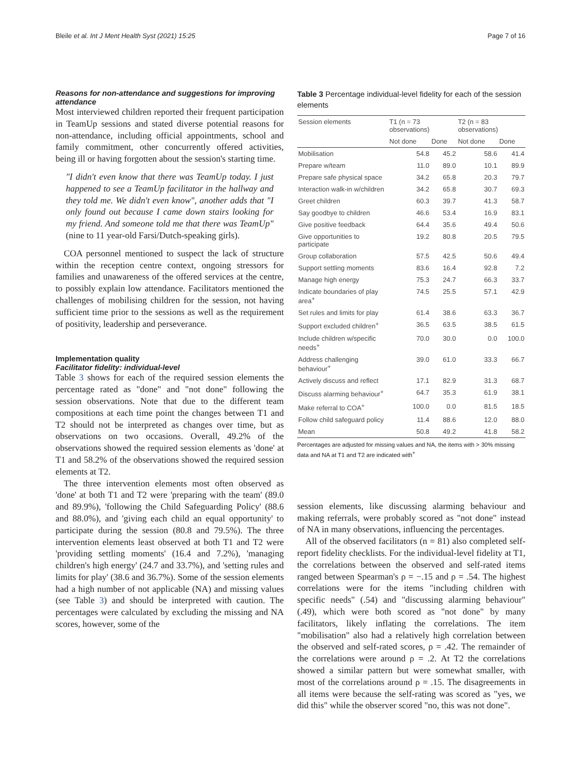Bleile et al. Int J Ment Health Syst (2021) 15:25 Page 7 of 16
Reasons for non-attendance and suggestions for improving attendance
Most interviewed children reported their frequent participation in TeamUp sessions and stated diverse potential reasons for non-attendance, including official appointments, school and family commitment, other concurrently offered activities, being ill or having forgotten about the session's starting time.
"I didn't even know that there was TeamUp today. I just happened to see a TeamUp facilitator in the hallway and they told me. We didn't even know", another adds that "I only found out because I came down stairs looking for my friend. And someone told me that there was TeamUp" (nine to 11 year-old Farsi/Dutch-speaking girls).
COA personnel mentioned to suspect the lack of structure within the reception centre context, ongoing stressors for families and unawareness of the offered services at the centre, to possibly explain low attendance. Facilitators mentioned the challenges of mobilising children for the session, not having sufficient time prior to the sessions as well as the requirement of positivity, leadership and perseverance.
Implementation quality
Facilitator fidelity: individual-level
Table 3 shows for each of the required session elements the percentage rated as "done" and "not done" following the session observations. Note that due to the different team compositions at each time point the changes between T1 and T2 should not be interpreted as changes over time, but as observations on two occasions. Overall, 49.2% of the observations showed the required session elements as 'done' at T1 and 58.2% of the observations showed the required session elements at T2.
The three intervention elements most often observed as 'done' at both T1 and T2 were 'preparing with the team' (89.0 and 89.9%), 'following the Child Safeguarding Policy' (88.6 and 88.0%), and 'giving each child an equal opportunity' to participate during the session (80.8 and 79.5%). The three intervention elements least observed at both T1 and T2 were 'providing settling moments' (16.4 and 7.2%), 'managing children's high energy' (24.7 and 33.7%), and 'setting rules and limits for play' (38.6 and 36.7%). Some of the session elements had a high number of not applicable (NA) and missing values (see Table 3) and should be interpreted with caution. The percentages were calculated by excluding the missing and NA scores, however, some of the
Table 3 Percentage individual-level fidelity for each of the session elements
| Session elements | T1 (n = 73 observations) | | T2 (n = 83 observations) | |
| --- | --- | --- | --- | --- |
| | Not done | Done | Not done | Done |
| Mobilisation | 54.8 | 45.2 | 58.6 | 41.4 |
| Prepare w/team | 11.0 | 89.0 | 10.1 | 89.9 |
| Prepare safe physical space | 34.2 | 65.8 | 20.3 | 79.7 |
| Interaction walk-in w/children | 34.2 | 65.8 | 30.7 | 69.3 |
| Greet children | 60.3 | 39.7 | 41.3 | 58.7 |
| Say goodbye to children | 46.6 | 53.4 | 16.9 | 83.1 |
| Give positive feedback | 64.4 | 35.6 | 49.4 | 50.6 |
| Give opportunities to participate | 19.2 | 80.8 | 20.5 | 79.5 |
| Group collaboration | 57.5 | 42.5 | 50.6 | 49.4 |
| Support settling moments | 83.6 | 16.4 | 92.8 | 7.2 |
| Manage high energy | 75.3 | 24.7 | 66.3 | 33.7 |
| Indicate boundaries of play area<sup>+</sup> | 74.5 | 25.5 | 57.1 | 42.9 |
| Set rules and limits for play | 61.4 | 38.6 | 63.3 | 36.7 |
| Support excluded children<sup>+</sup> | 36.5 | 63.5 | 38.5 | 61.5 |
| Include children w/specific needs<sup>+</sup> | 70.0 | 30.0 | 0.0 | 100.0 |
| Address challenging behaviour<sup>+</sup> | 39.0 | 61.0 | 33.3 | 66.7 |
| Actively discuss and reflect | 17.1 | 82.9 | 31.3 | 68.7 |
| Discuss alarming behaviour<sup>+</sup> | 64.7 | 35.3 | 61.9 | 38.1 |
| Make referral to COA<sup>+</sup> | 100.0 | 0.0 | 81.5 | 18.5 |
| Follow child safeguard policy | 11.4 | 88.6 | 12.0 | 88.0 |
| Mean | 50.8 | 49.2 | 41.8 | 58.2 |
Percentages are adjusted for missing values and NA, the items with > 30% missing data and NA at T1 and T2 are indicated with<sup>+</sup>
session elements, like discussing alarming behaviour and making referrals, were probably scored as "not done" instead of NA in many observations, influencing the percentages.
All of the observed facilitators (n = 81) also completed self-report fidelity checklists. For the individual-level fidelity at T1, the correlations between the observed and self-rated items ranged between Spearman's ρ = −.15 and ρ = .54. The highest correlations were for the items "including children with specific needs" (.54) and "discussing alarming behaviour" (.49), which were both scored as "not done" by many facilitators, likely inflating the correlations. The item "mobilisation" also had a relatively high correlation between the observed and self-rated scores, ρ = .42. The remainder of the correlations were around ρ = .2. At T2 the correlations showed a similar pattern but were somewhat smaller, with most of the correlations around ρ = .15. The disagreements in all items were because the self-rating was scored as "yes, we did this" while the observer scored "no, this was not done".